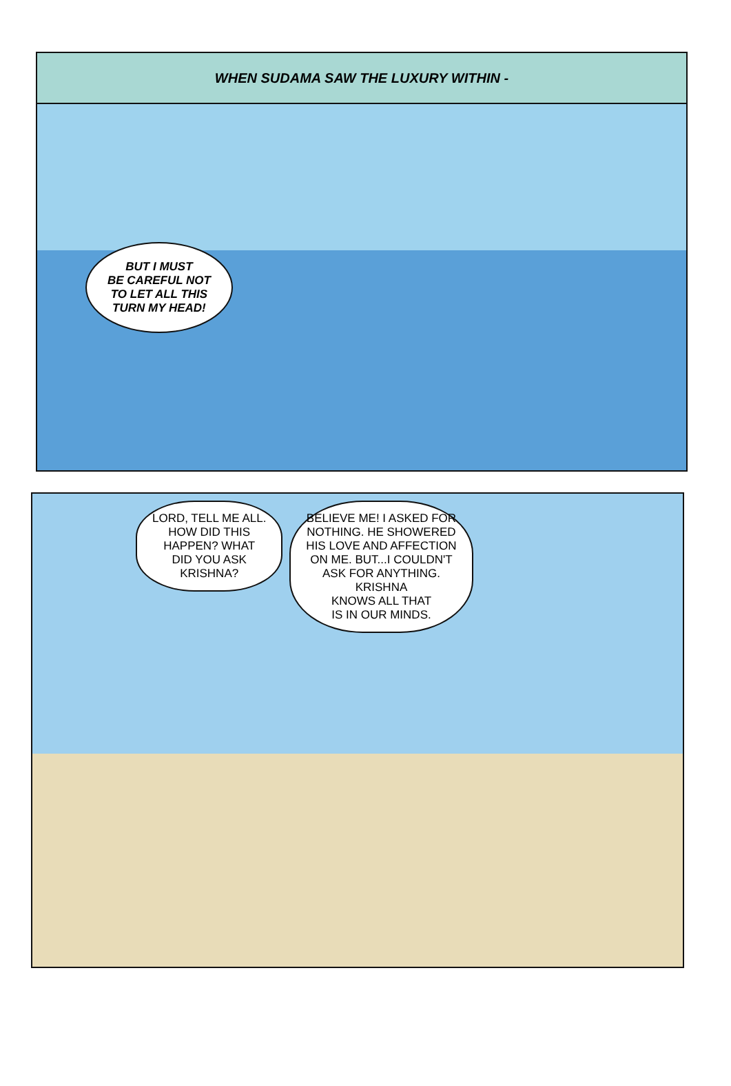WHEN SUDAMA SAW THE LUXURY WITHIN -
BUT I MUST
BE CAREFUL NOT
TO LET ALL THIS
TURN MY HEAD!
LORD, TELL ME ALL.
HOW DID THIS
HAPPEN? WHAT
DID YOU ASK
KRISHNA?
BELIEVE ME! I ASKED FOR
NOTHING. HE SHOWERED
HIS LOVE AND AFFECTION
ON ME. BUT...I COULDN'T
ASK FOR ANYTHING.
KRISHNA
KNOWS ALL THAT
IS IN OUR MINDS.